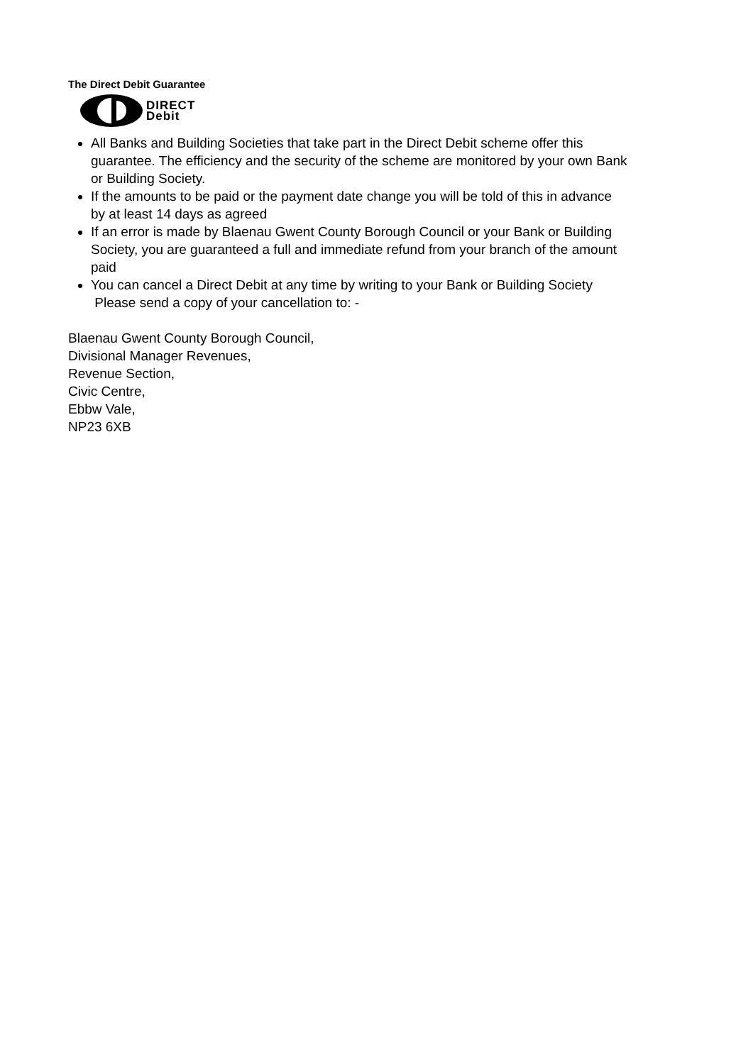The Direct Debit Guarantee
DIRECT
Debit
All Banks and Building Societies that take part in the Direct Debit scheme offer this guarantee. The efficiency and the security of the scheme are monitored by your own Bank or Building Society.
If the amounts to be paid or the payment date change you will be told of this in advance by at least 14 days as agreed
If an error is made by Blaenau Gwent County Borough Council or your Bank or Building Society, you are guaranteed a full and immediate refund from your branch of the amount paid
You can cancel a Direct Debit at any time by writing to your Bank or Building Society
Please send a copy of your cancellation to: -
Blaenau Gwent County Borough Council,
Divisional Manager Revenues,
Revenue Section,
Civic Centre,
Ebbw Vale,
NP23 6XB